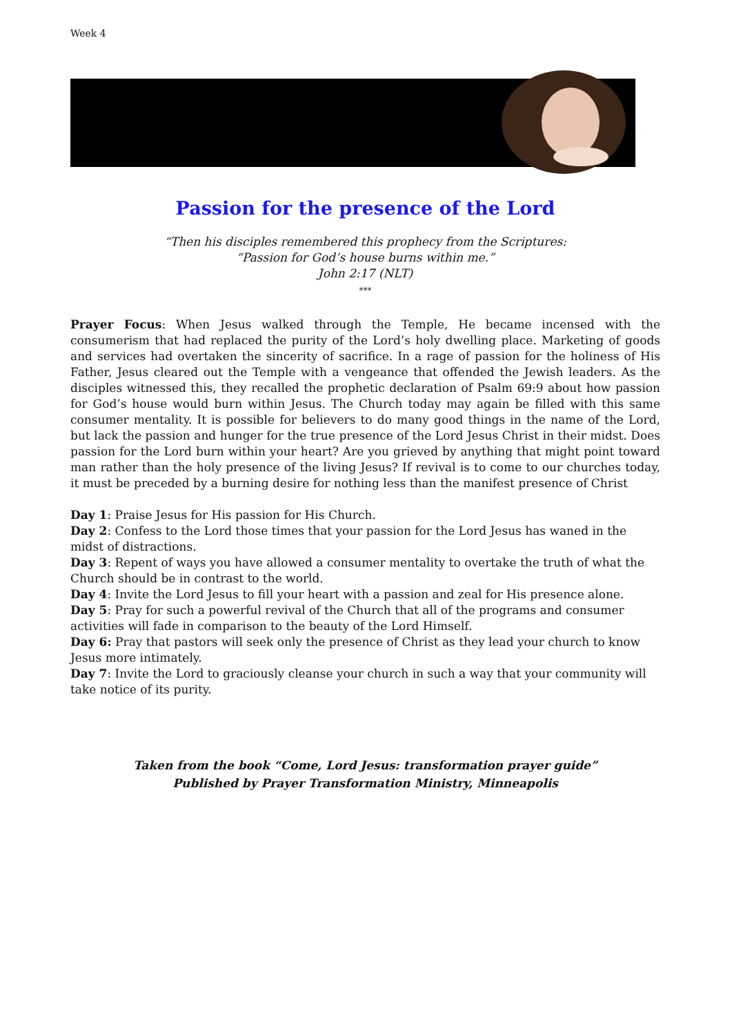Week 4
Passion for the presence of the Lord
“Then his disciples remembered this prophecy from the Scriptures:
“Passion for God’s house burns within me.”
John 2:17 (NLT)
***
Prayer Focus: When Jesus walked through the Temple, He became incensed with the consumerism that had replaced the purity of the Lord’s holy dwelling place. Marketing of goods and services had overtaken the sincerity of sacrifice. In a rage of passion for the holiness of His Father, Jesus cleared out the Temple with a vengeance that offended the Jewish leaders. As the disciples witnessed this, they recalled the prophetic declaration of Psalm 69:9 about how passion for God’s house would burn within Jesus. The Church today may again be filled with this same consumer mentality. It is possible for believers to do many good things in the name of the Lord, but lack the passion and hunger for the true presence of the Lord Jesus Christ in their midst. Does passion for the Lord burn within your heart? Are you grieved by anything that might point toward man rather than the holy presence of the living Jesus? If revival is to come to our churches today, it must be preceded by a burning desire for nothing less than the manifest presence of Christ
Day 1: Praise Jesus for His passion for His Church.
Day 2: Confess to the Lord those times that your passion for the Lord Jesus has waned in the midst of distractions.
Day 3: Repent of ways you have allowed a consumer mentality to overtake the truth of what the Church should be in contrast to the world.
Day 4: Invite the Lord Jesus to fill your heart with a passion and zeal for His presence alone.
Day 5: Pray for such a powerful revival of the Church that all of the programs and consumer activities will fade in comparison to the beauty of the Lord Himself.
Day 6: Pray that pastors will seek only the presence of Christ as they lead your church to know Jesus more intimately.
Day 7: Invite the Lord to graciously cleanse your church in such a way that your community will take notice of its purity.
Taken from the book “Come, Lord Jesus: transformation prayer guide”
Published by Prayer Transformation Ministry, Minneapolis